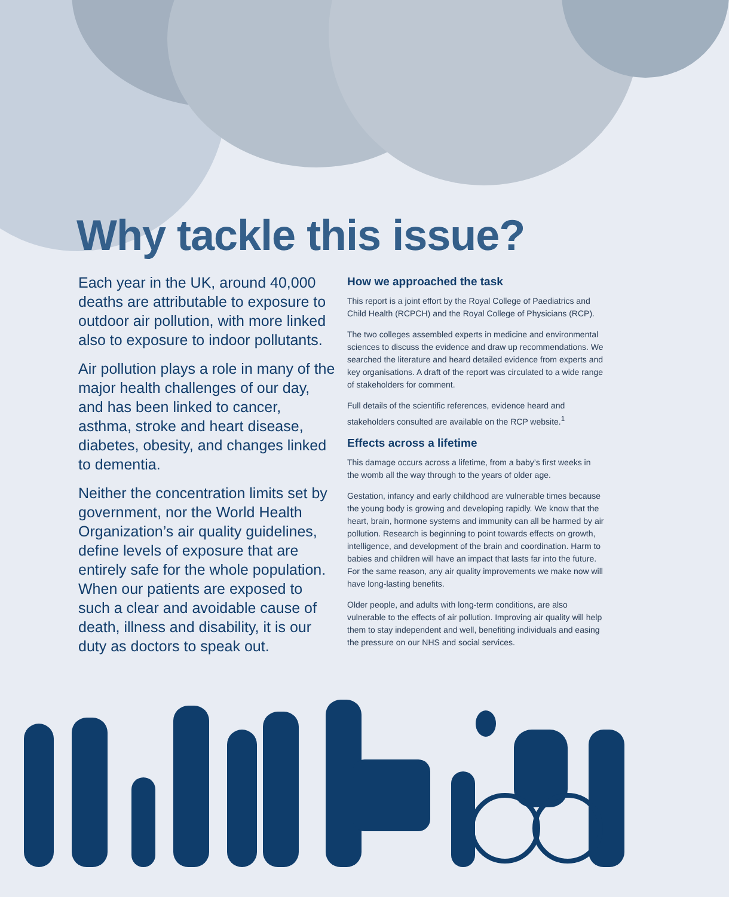Why tackle this issue?
Each year in the UK, around 40,000 deaths are attributable to exposure to outdoor air pollution, with more linked also to exposure to indoor pollutants.
Air pollution plays a role in many of the major health challenges of our day, and has been linked to cancer, asthma, stroke and heart disease, diabetes, obesity, and changes linked to dementia.
Neither the concentration limits set by government, nor the World Health Organization’s air quality guidelines, define levels of exposure that are entirely safe for the whole population. When our patients are exposed to such a clear and avoidable cause of death, illness and disability, it is our duty as doctors to speak out.
How we approached the task
This report is a joint effort by the Royal College of Paediatrics and Child Health (RCPCH) and the Royal College of Physicians (RCP).
The two colleges assembled experts in medicine and environmental sciences to discuss the evidence and draw up recommendations. We searched the literature and heard detailed evidence from experts and key organisations. A draft of the report was circulated to a wide range of stakeholders for comment.
Full details of the scientific references, evidence heard and stakeholders consulted are available on the RCP website.<sup>1</sup>
Effects across a lifetime
This damage occurs across a lifetime, from a baby’s first weeks in the womb all the way through to the years of older age.
Gestation, infancy and early childhood are vulnerable times because the young body is growing and developing rapidly. We know that the heart, brain, hormone systems and immunity can all be harmed by air pollution. Research is beginning to point towards effects on growth, intelligence, and development of the brain and coordination. Harm to babies and children will have an impact that lasts far into the future. For the same reason, any air quality improvements we make now will have long-lasting benefits.
Older people, and adults with long-term conditions, are also vulnerable to the effects of air pollution. Improving air quality will help them to stay independent and well, benefiting individuals and easing the pressure on our NHS and social services.